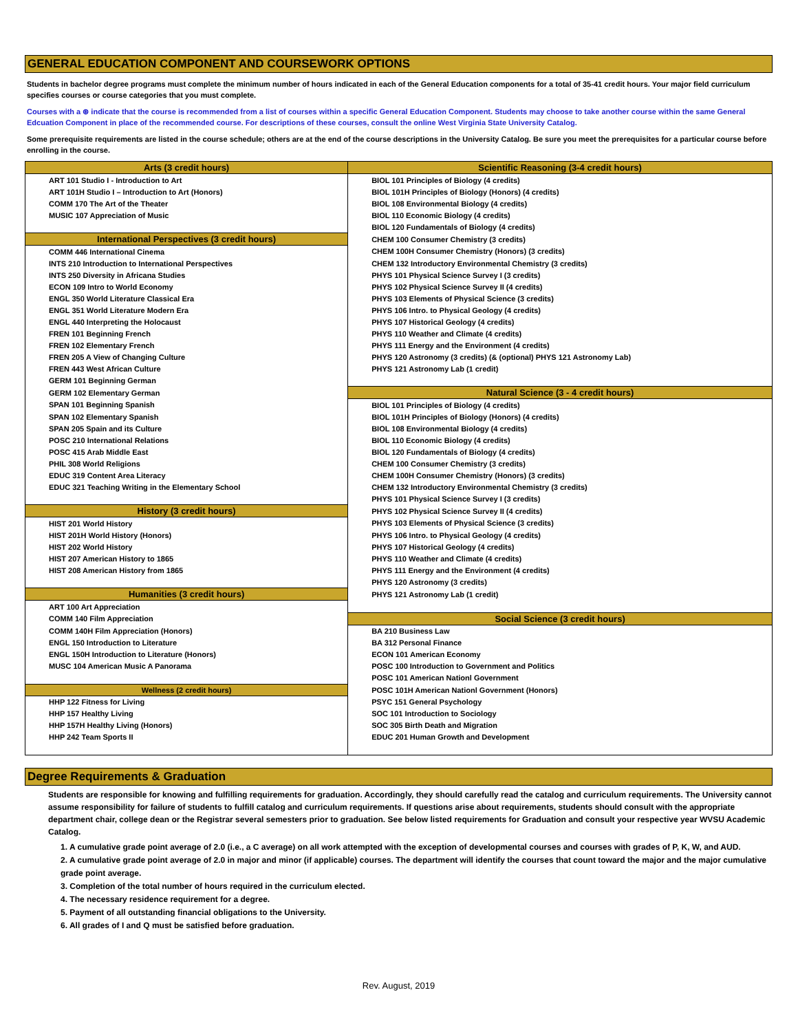GENERAL EDUCATION COMPONENT AND COURSEWORK OPTIONS
Students in bachelor degree programs must complete the minimum number of hours indicated in each of the General Education components for a total of 35-41 credit hours. Your major field curriculum specifies courses or course categories that you must complete.
Courses with a ⊛ indicate that the course is recommended from a list of courses within a specific General Education Component. Students may choose to take another course within the same General Edcuation Component in place of the recommended course. For descriptions of these courses, consult the online West Virginia State University Catalog.
Some prerequisite requirements are listed in the course schedule; others are at the end of the course descriptions in the University Catalog. Be sure you meet the prerequisites for a particular course before enrolling in the course.
| Arts (3 credit hours) | Scientific Reasoning (3-4 credit hours) |
| --- | --- |
| ART 101 Studio I - Introduction to Art | BIOL 101 Principles of Biology (4 credits) |
| ART 101H Studio I – Introduction to Art (Honors) | BIOL 101H Principles of Biology (Honors) (4 credits) |
| COMM 170 The Art of the Theater | BIOL 108 Environmental Biology (4 credits) |
| MUSIC 107 Appreciation of Music | BIOL 110 Economic Biology (4 credits) |
| | BIOL 120 Fundamentals of Biology (4 credits) |
| International Perspectives (3 credit hours) | CHEM 100 Consumer Chemistry (3 credits) |
| COMM 446 International Cinema | CHEM 100H Consumer Chemistry (Honors) (3 credits) |
| INTS 210 Introduction to International Perspectives | CHEM 132 Introductory Environmental Chemistry (3 credits) |
| INTS 250 Diversity in Africana Studies | PHYS 101 Physical Science Survey I (3 credits) |
| ECON 109 Intro to World Economy | PHYS 102 Physical Science Survey II (4 credits) |
| ENGL 350 World Literature Classical Era | PHYS 103 Elements of Physical Science (3 credits) |
| ENGL 351 World Literature Modern Era | PHYS 106 Intro. to Physical Geology (4 credits) |
| ENGL 440 Interpreting the Holocaust | PHYS 107 Historical Geology (4 credits) |
| FREN 101 Beginning French | PHYS 110 Weather and Climate (4 credits) |
| FREN 102 Elementary French | PHYS 111 Energy and the Environment (4 credits) |
| FREN 205 A View of Changing Culture | PHYS 120 Astronomy (3 credits) (& (optional) PHYS 121 Astronomy Lab) |
| FREN 443 West African Culture | PHYS 121 Astronomy Lab (1 credit) |
| GERM 101 Beginning German | |
| GERM 102 Elementary German | Natural Science (3 - 4 credit hours) |
| SPAN 101 Beginning Spanish | BIOL 101 Principles of Biology (4 credits) |
| SPAN 102 Elementary Spanish | BIOL 101H Principles of Biology (Honors) (4 credits) |
| SPAN 205 Spain and its Culture | BIOL 108 Environmental Biology (4 credits) |
| POSC 210 International Relations | BIOL 110 Economic Biology (4 credits) |
| POSC 415 Arab Middle East | BIOL 120 Fundamentals of Biology (4 credits) |
| PHIL 308 World Religions | CHEM 100 Consumer Chemistry (3 credits) |
| EDUC 319 Content Area Literacy | CHEM 100H Consumer Chemistry (Honors) (3 credits) |
| EDUC 321 Teaching Writing in the Elementary School | CHEM 132 Introductory Environmental Chemistry (3 credits) |
| | PHYS 101 Physical Science Survey I (3 credits) |
| History (3 credit hours) | PHYS 102 Physical Science Survey II (4 credits) |
| HIST 201 World History | PHYS 103 Elements of Physical Science (3 credits) |
| HIST 201H World History (Honors) | PHYS 106 Intro. to Physical Geology (4 credits) |
| HIST 202 World History | PHYS 107 Historical Geology (4 credits) |
| HIST 207 American History to 1865 | PHYS 110 Weather and Climate (4 credits) |
| HIST 208 American History from 1865 | PHYS 111 Energy and the Environment (4 credits) |
| | PHYS 120 Astronomy (3 credits) |
| Humanities (3 credit hours) | PHYS 121 Astronomy Lab (1 credit) |
| ART 100 Art Appreciation | |
| COMM 140 Film Appreciation | Social Science (3 credit hours) |
| COMM 140H Film Appreciation (Honors) | BA 210 Business Law |
| ENGL 150 Introduction to Literature | BA 312 Personal Finance |
| ENGL 150H Introduction to Literature (Honors) | ECON 101 American Economy |
| MUSC 104 American Music A Panorama | POSC 100 Introduction to Government and Politics |
| | POSC 101 American Nationl Government |
| Wellness (2 credit hours) | POSC 101H American Nationl Government (Honors) |
| HHP 122 Fitness for Living | PSYC 151 General Psychology |
| HHP 157 Healthy Living | SOC 101 Introduction to Sociology |
| HHP 157H Healthy Living (Honors) | SOC 305 Birth Death and Migration |
| HHP 242 Team Sports II | EDUC 201 Human Growth and Development |
Degree Requirements & Graduation
Students are responsible for knowing and fulfilling requirements for graduation. Accordingly, they should carefully read the catalog and curriculum requirements. The University cannot assume responsibility for failure of students to fulfill catalog and curriculum requirements. If questions arise about requirements, students should consult with the appropriate department chair, college dean or the Registrar several semesters prior to graduation. See below listed requirements for Graduation and consult your respective year WVSU Academic Catalog.
1. A cumulative grade point average of 2.0 (i.e., a C average) on all work attempted with the exception of developmental courses and courses with grades of P, K, W, and AUD.
2. A cumulative grade point average of 2.0 in major and minor (if applicable) courses. The department will identify the courses that count toward the major and the major cumulative grade point average.
3. Completion of the total number of hours required in the curriculum elected.
4. The necessary residence requirement for a degree.
5. Payment of all outstanding financial obligations to the University.
6. All grades of I and Q must be satisfied before graduation.
Rev. August, 2019